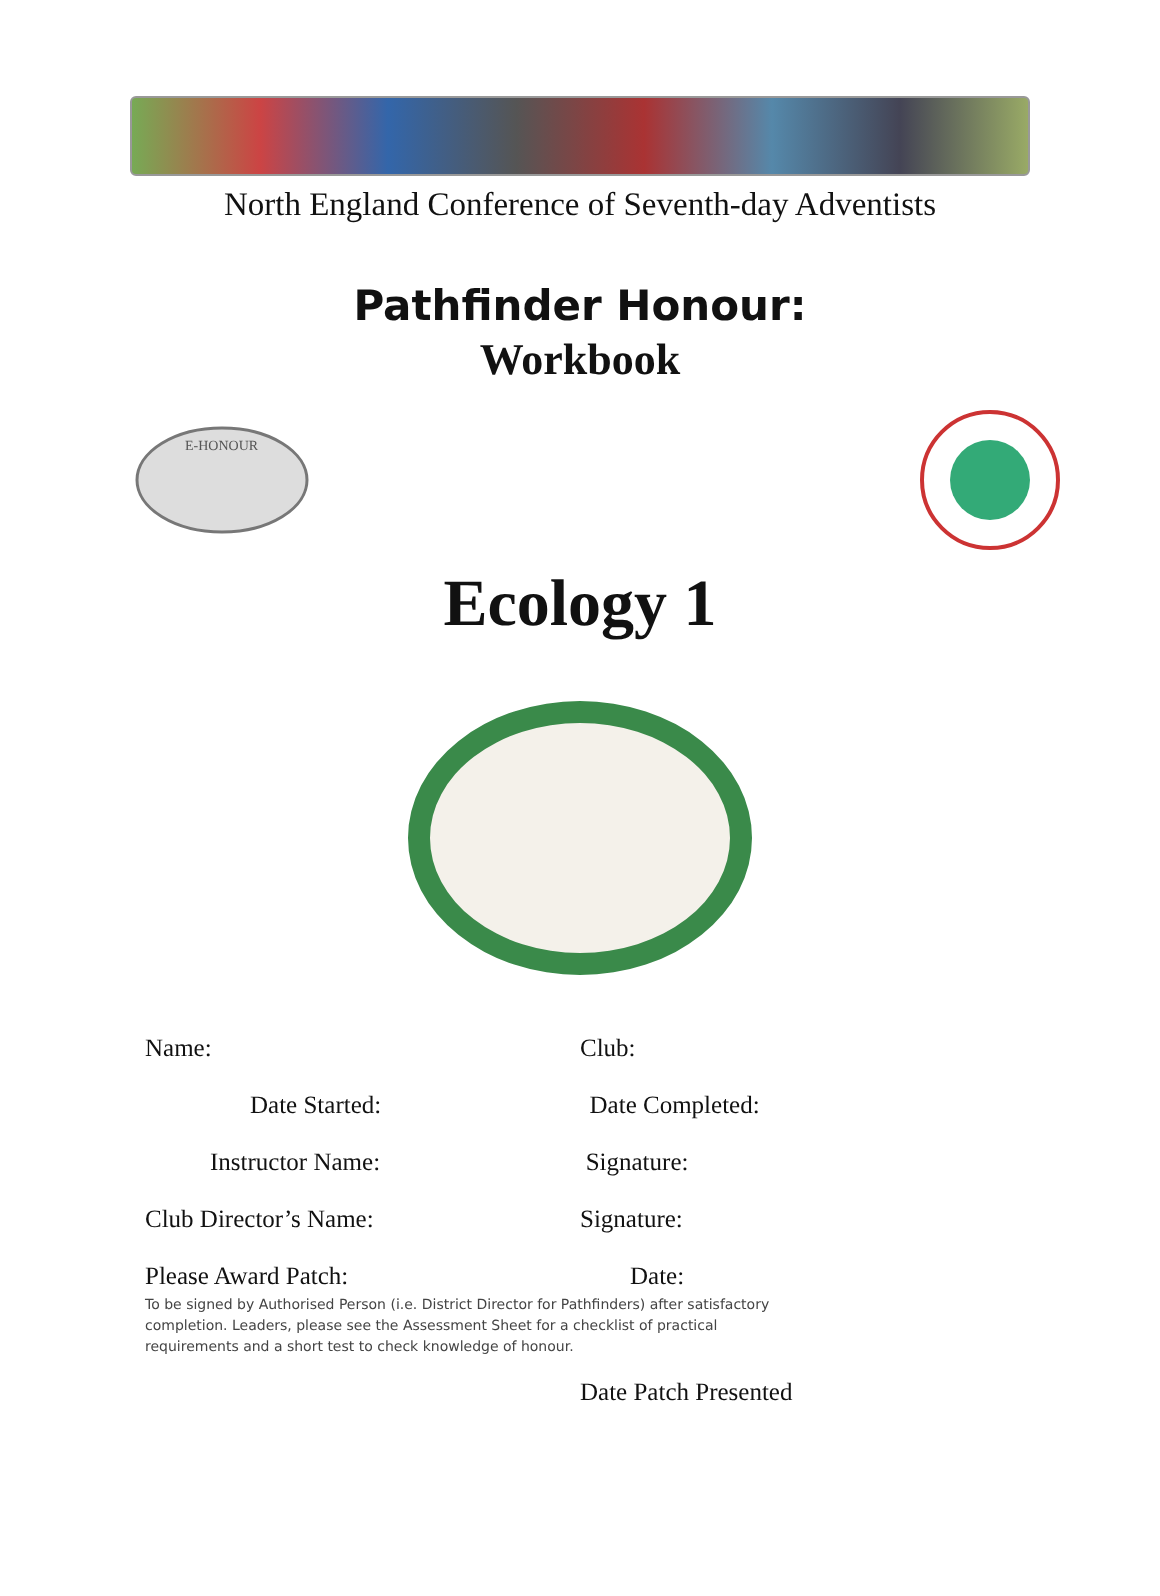North England Conference of Seventh-day Adventists
Pathfinder Honour:
Workbook
E-HONOUR
Ecology 1
Name:
Club:
Date Started:
Date Completed:
Instructor Name:
Signature:
Club Director’s Name:
Signature:
Please Award Patch:
Date:
To be signed by Authorised Person (i.e. District Director for Pathfinders) after satisfactory completion. Leaders, please see the Assessment Sheet for a checklist of practical requirements and a short test to check knowledge of honour.
Date Patch Presented